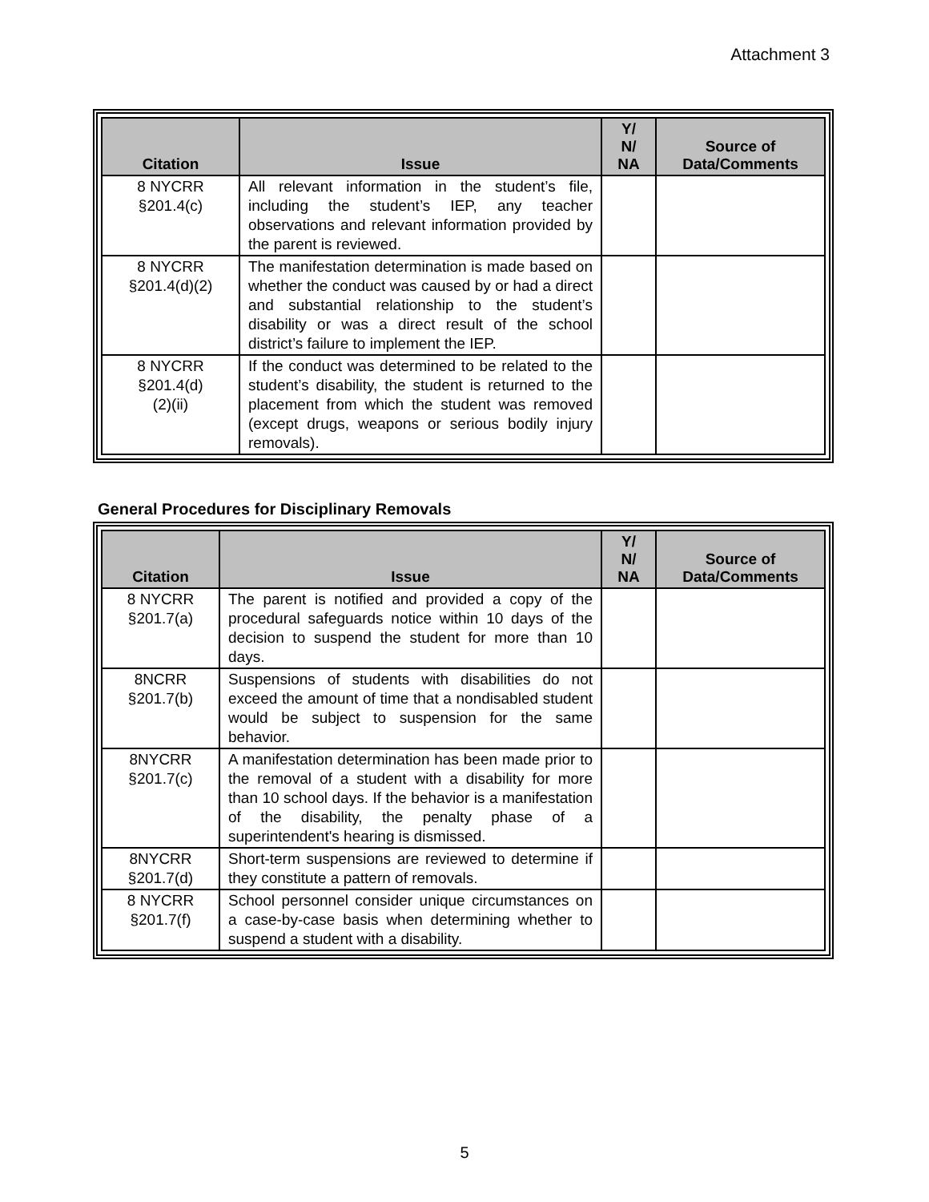Attachment 3
| Citation | Issue | Y/ N/ NA | Source of Data/Comments |
| --- | --- | --- | --- |
| 8 NYCRR §201.4(c) | All relevant information in the student’s file, including the student’s IEP, any teacher observations and relevant information provided by the parent is reviewed. | | |
| 8 NYCRR §201.4(d)(2) | The manifestation determination is made based on whether the conduct was caused by or had a direct and substantial relationship to the student’s disability or was a direct result of the school district’s failure to implement the IEP. | | |
| 8 NYCRR §201.4(d) (2)(ii) | If the conduct was determined to be related to the student’s disability, the student is returned to the placement from which the student was removed (except drugs, weapons or serious bodily injury removals). | | |
General Procedures for Disciplinary Removals
| Citation | Issue | Y/ N/ NA | Source of Data/Comments |
| --- | --- | --- | --- |
| 8 NYCRR §201.7(a) | The parent is notified and provided a copy of the procedural safeguards notice within 10 days of the decision to suspend the student for more than 10 days. | | |
| 8NCRR §201.7(b) | Suspensions of students with disabilities do not exceed the amount of time that a nondisabled student would be subject to suspension for the same behavior. | | |
| 8NYCRR §201.7(c) | A manifestation determination has been made prior to the removal of a student with a disability for more than 10 school days. If the behavior is a manifestation of the disability, the penalty phase of a superintendent's hearing is dismissed. | | |
| 8NYCRR §201.7(d) | Short-term suspensions are reviewed to determine if they constitute a pattern of removals. | | |
| 8 NYCRR §201.7(f) | School personnel consider unique circumstances on a case-by-case basis when determining whether to suspend a student with a disability. | | |
5